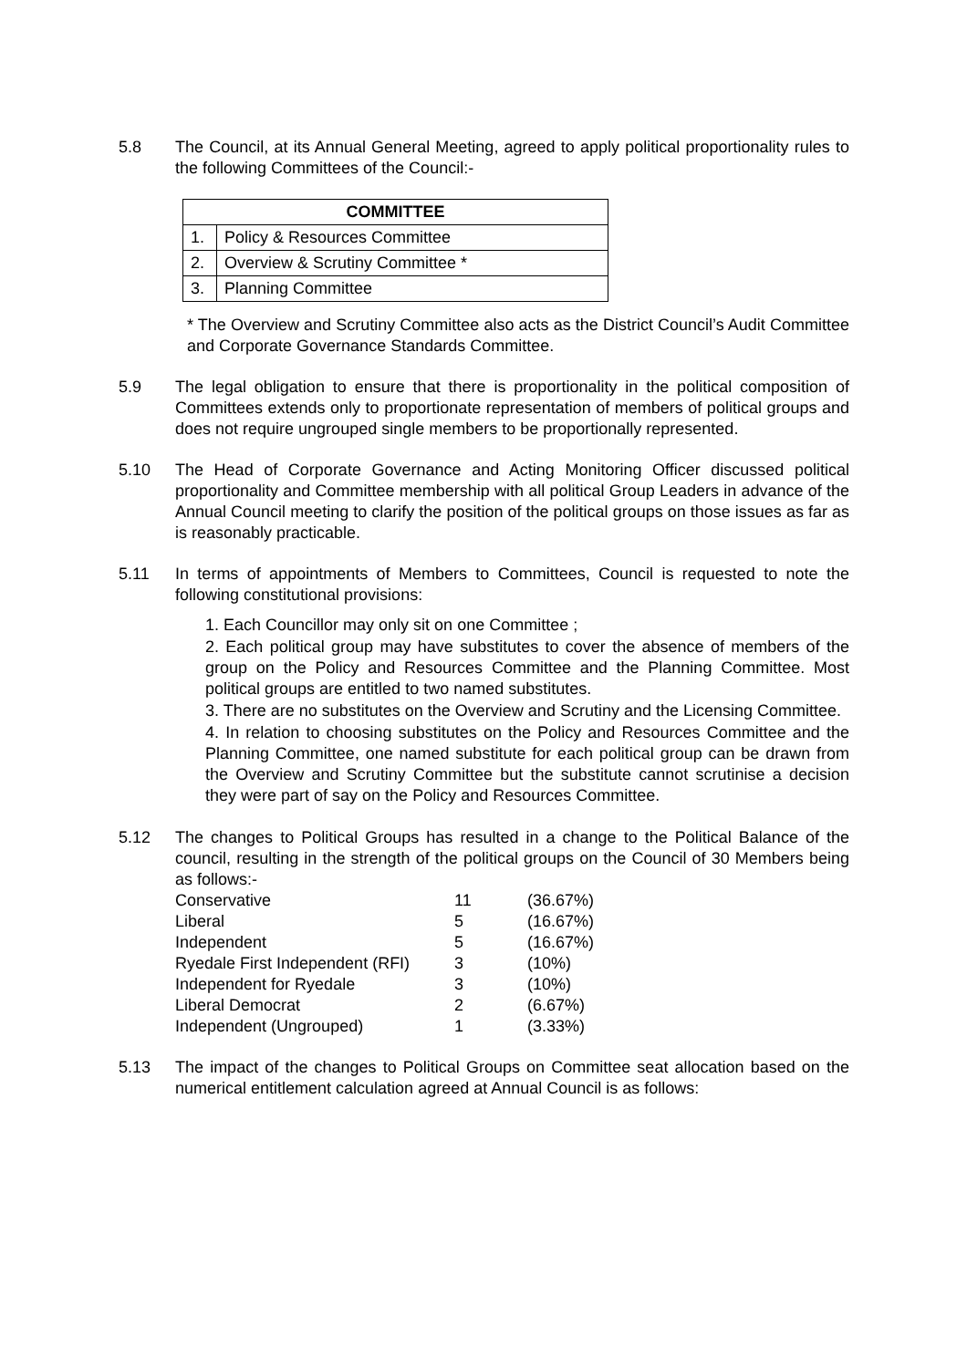5.8 The Council, at its Annual General Meeting, agreed to apply political proportionality rules to the following Committees of the Council:-
| COMMITTEE | |
| --- | --- |
| 1. | Policy & Resources Committee |
| 2. | Overview & Scrutiny Committee * |
| 3. | Planning Committee |
* The Overview and Scrutiny Committee also acts as the District Council’s Audit Committee and Corporate Governance Standards Committee.
5.9 The legal obligation to ensure that there is proportionality in the political composition of Committees extends only to proportionate representation of members of political groups and does not require ungrouped single members to be proportionally represented.
5.10 The Head of Corporate Governance and Acting Monitoring Officer discussed political proportionality and Committee membership with all political Group Leaders in advance of the Annual Council meeting to clarify the position of the political groups on those issues as far as is reasonably practicable.
5.11 In terms of appointments of Members to Committees, Council is requested to note the following constitutional provisions:
1. Each Councillor may only sit on one Committee ;
2. Each political group may have substitutes to cover the absence of members of the group on the Policy and Resources Committee and the Planning Committee. Most political groups are entitled to two named substitutes.
3. There are no substitutes on the Overview and Scrutiny and the Licensing Committee.
4. In relation to choosing substitutes on the Policy and Resources Committee and the Planning Committee, one named substitute for each political group can be drawn from the Overview and Scrutiny Committee but the substitute cannot scrutinise a decision they were part of say on the Policy and Resources Committee.
5.12 The changes to Political Groups has resulted in a change to the Political Balance of the council, resulting in the strength of the political groups on the Council of 30 Members being as follows:-
| Conservative | 11 | (36.67%) |
| Liberal | 5 | (16.67%) |
| Independent | 5 | (16.67%) |
| Ryedale First Independent (RFI) | 3 | (10%) |
| Independent for Ryedale | 3 | (10%) |
| Liberal Democrat | 2 | (6.67%) |
| Independent (Ungrouped) | 1 | (3.33%) |
5.13 The impact of the changes to Political Groups on Committee seat allocation based on the numerical entitlement calculation agreed at Annual Council is as follows: